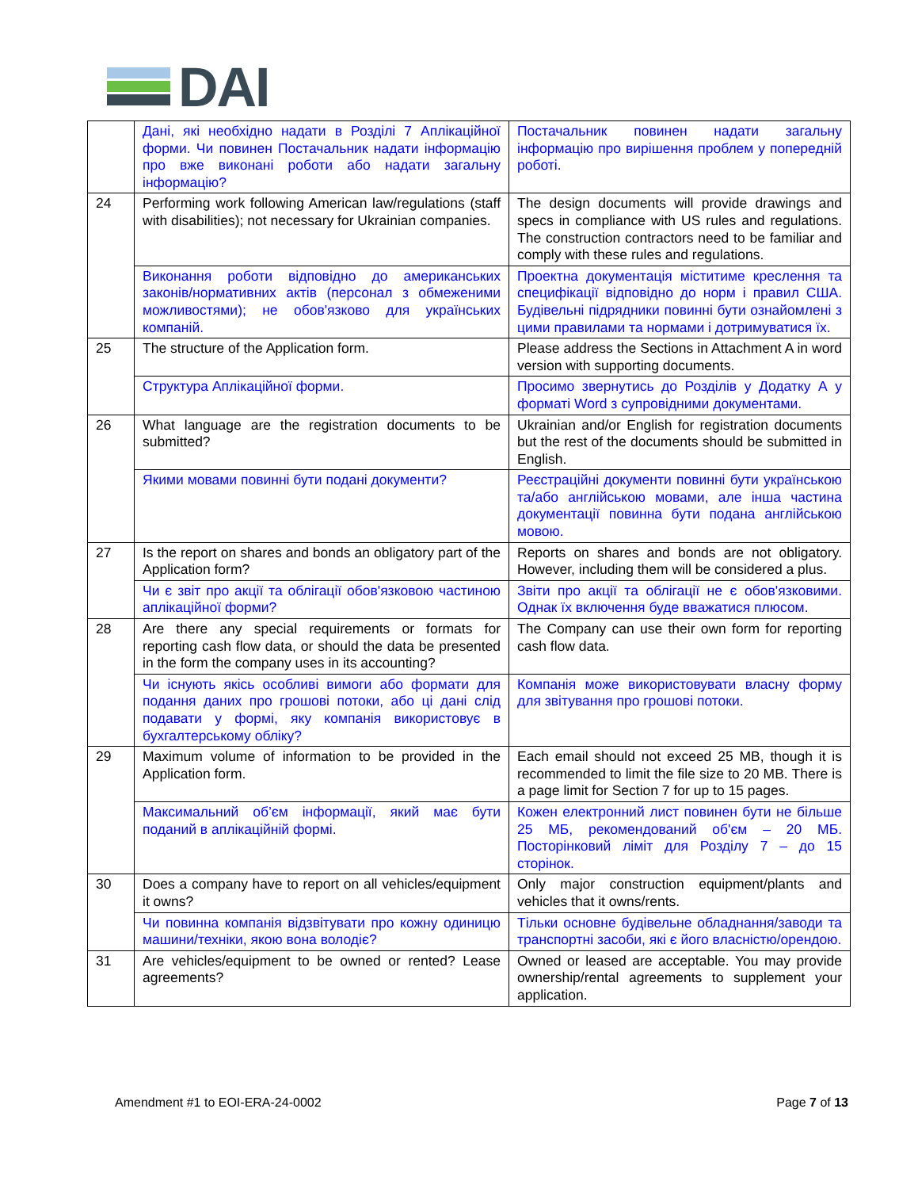DAI
| | Дані, які необхідно надати в Розділі 7 Аплікаційної форми. Чи повинен Постачальник надати інформацію про вже виконані роботи або надати загальну інформацію? | Постачальник повинен надати загальну інформацію про вирішення проблем у попередній роботі. |
| 24 | Performing work following American law/regulations (staff with disabilities); not necessary for Ukrainian companies. | The design documents will provide drawings and specs in compliance with US rules and regulations. The construction contractors need to be familiar and comply with these rules and regulations. |
| | Виконання роботи відповідно до американських законів/нормативних актів (персонал з обмеженими можливостями); не обов'язково для українських компаній. | Проектна документація міститиме креслення та специфікації відповідно до норм і правил США. Будівельні підрядники повинні бути ознайомлені з цими правилами та нормами і дотримуватися їх. |
| 25 | The structure of the Application form. | Please address the Sections in Attachment A in word version with supporting documents. |
| | Структура Аплікаційної форми. | Просимо звернутись до Розділів у Додатку А у форматі Word з супровідними документами. |
| 26 | What language are the registration documents to be submitted? | Ukrainian and/or English for registration documents but the rest of the documents should be submitted in English. |
| | Якими мовами повинні бути подані документи? | Реєстраційні документи повинні бути українською та/або англійською мовами, але інша частина документації повинна бути подана англійською мовою. |
| 27 | Is the report on shares and bonds an obligatory part of the Application form? | Reports on shares and bonds are not obligatory. However, including them will be considered a plus. |
| | Чи є звіт про акції та облігації обов'язковою частиною аплікаційної форми? | Звіти про акції та облігації не є обов'язковими. Однак їх включення буде вважатися плюсом. |
| 28 | Are there any special requirements or formats for reporting cash flow data, or should the data be presented in the form the company uses in its accounting? | The Company can use their own form for reporting cash flow data. |
| | Чи існують якісь особливі вимоги або формати для подання даних про грошові потоки, або ці дані слід подавати у формі, яку компанія використовує в бухгалтерському обліку? | Компанія може використовувати власну форму для звітування про грошові потоки. |
| 29 | Maximum volume of information to be provided in the Application form. | Each email should not exceed 25 MB, though it is recommended to limit the file size to 20 MB. There is a page limit for Section 7 for up to 15 pages. |
| | Максимальний об’єм інформації, який має бути поданий в аплікаційній формі. | Кожен електронний лист повинен бути не більше 25 МБ, рекомендований об'єм – 20 МБ. Посторінковий ліміт для Розділу 7 – до 15 сторінок. |
| 30 | Does a company have to report on all vehicles/equipment it owns? | Only major construction equipment/plants and vehicles that it owns/rents. |
| | Чи повинна компанія відзвітувати про кожну одиницю машини/техніки, якою вона володіє? | Тільки основне будівельне обладнання/заводи та транспортні засоби, які є його власністю/орендою. |
| 31 | Are vehicles/equipment to be owned or rented? Lease agreements? | Owned or leased are acceptable. You may provide ownership/rental agreements to supplement your application. |
Amendment #1 to EOI-ERA-24-0002 Page 7 of 13